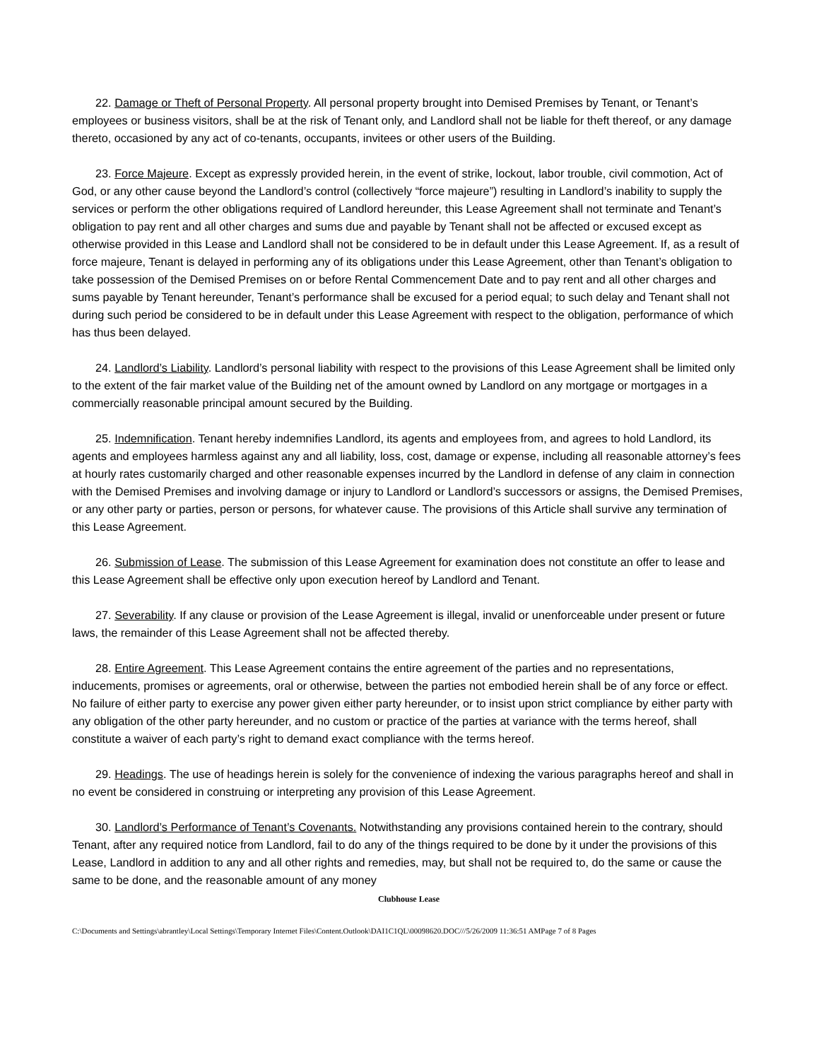22. Damage or Theft of Personal Property. All personal property brought into Demised Premises by Tenant, or Tenant’s employees or business visitors, shall be at the risk of Tenant only, and Landlord shall not be liable for theft thereof, or any damage thereto, occasioned by any act of co-tenants, occupants, invitees or other users of the Building.
23. Force Majeure. Except as expressly provided herein, in the event of strike, lockout, labor trouble, civil commotion, Act of God, or any other cause beyond the Landlord’s control (collectively “force majeure”) resulting in Landlord’s inability to supply the services or perform the other obligations required of Landlord hereunder, this Lease Agreement shall not terminate and Tenant’s obligation to pay rent and all other charges and sums due and payable by Tenant shall not be affected or excused except as otherwise provided in this Lease and Landlord shall not be considered to be in default under this Lease Agreement. If, as a result of force majeure, Tenant is delayed in performing any of its obligations under this Lease Agreement, other than Tenant’s obligation to take possession of the Demised Premises on or before Rental Commencement Date and to pay rent and all other charges and sums payable by Tenant hereunder, Tenant’s performance shall be excused for a period equal; to such delay and Tenant shall not during such period be considered to be in default under this Lease Agreement with respect to the obligation, performance of which has thus been delayed.
24. Landlord’s Liability. Landlord’s personal liability with respect to the provisions of this Lease Agreement shall be limited only to the extent of the fair market value of the Building net of the amount owned by Landlord on any mortgage or mortgages in a commercially reasonable principal amount secured by the Building.
25. Indemnification. Tenant hereby indemnifies Landlord, its agents and employees from, and agrees to hold Landlord, its agents and employees harmless against any and all liability, loss, cost, damage or expense, including all reasonable attorney’s fees at hourly rates customarily charged and other reasonable expenses incurred by the Landlord in defense of any claim in connection with the Demised Premises and involving damage or injury to Landlord or Landlord’s successors or assigns, the Demised Premises, or any other party or parties, person or persons, for whatever cause. The provisions of this Article shall survive any termination of this Lease Agreement.
26. Submission of Lease. The submission of this Lease Agreement for examination does not constitute an offer to lease and this Lease Agreement shall be effective only upon execution hereof by Landlord and Tenant.
27. Severability. If any clause or provision of the Lease Agreement is illegal, invalid or unenforceable under present or future laws, the remainder of this Lease Agreement shall not be affected thereby.
28. Entire Agreement. This Lease Agreement contains the entire agreement of the parties and no representations, inducements, promises or agreements, oral or otherwise, between the parties not embodied herein shall be of any force or effect. No failure of either party to exercise any power given either party hereunder, or to insist upon strict compliance by either party with any obligation of the other party hereunder, and no custom or practice of the parties at variance with the terms hereof, shall constitute a waiver of each party’s right to demand exact compliance with the terms hereof.
29. Headings. The use of headings herein is solely for the convenience of indexing the various paragraphs hereof and shall in no event be considered in construing or interpreting any provision of this Lease Agreement.
30. Landlord’s Performance of Tenant’s Covenants. Notwithstanding any provisions contained herein to the contrary, should Tenant, after any required notice from Landlord, fail to do any of the things required to be done by it under the provisions of this Lease, Landlord in addition to any and all other rights and remedies, may, but shall not be required to, do the same or cause the same to be done, and the reasonable amount of any money
Clubhouse Lease
C:\Documents and Settings\abrantley\Local Settings\Temporary Internet Files\Content.Outlook\DAI1C1QL\00098620.DOC///5/26/2009 11:36:51 AMPage 7 of 8 Pages